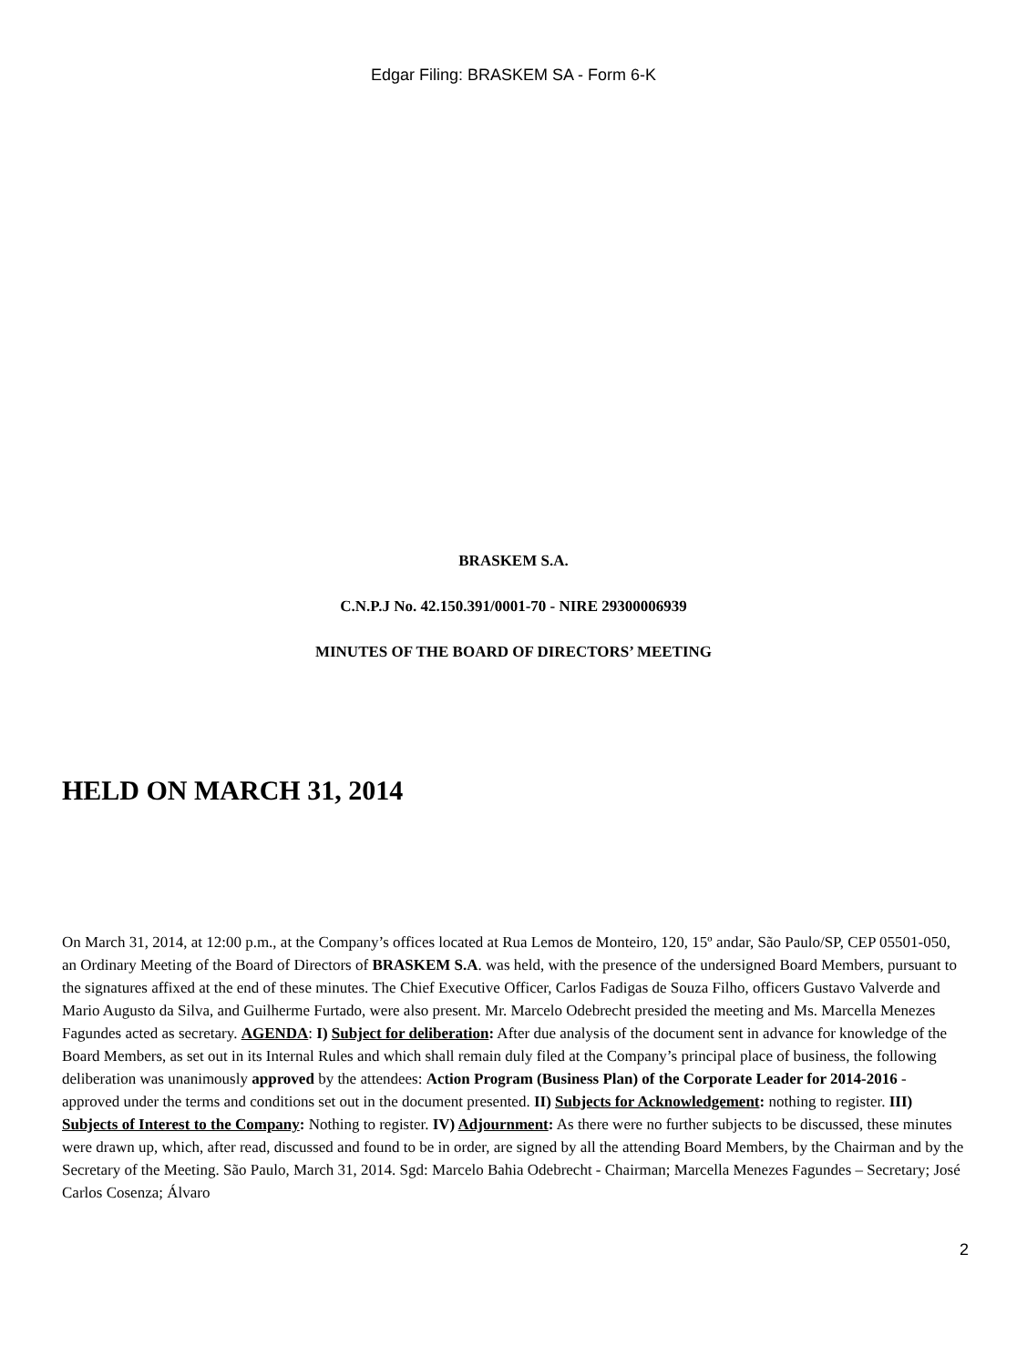Edgar Filing: BRASKEM SA - Form 6-K
BRASKEM S.A.
C.N.P.J No. 42.150.391/0001-70 - NIRE 29300006939
MINUTES OF THE BOARD OF DIRECTORS’ MEETING
HELD ON MARCH 31, 2014
On March 31, 2014, at 12:00 p.m., at the Company’s offices located at Rua Lemos de Monteiro, 120, 15º andar, São Paulo/SP, CEP 05501-050, an Ordinary Meeting of the Board of Directors of BRASKEM S.A. was held, with the presence of the undersigned Board Members, pursuant to the signatures affixed at the end of these minutes. The Chief Executive Officer, Carlos Fadigas de Souza Filho, officers Gustavo Valverde and Mario Augusto da Silva, and Guilherme Furtado, were also present. Mr. Marcelo Odebrecht presided the meeting and Ms. Marcella Menezes Fagundes acted as secretary. AGENDA: I) Subject for deliberation: After due analysis of the document sent in advance for knowledge of the Board Members, as set out in its Internal Rules and which shall remain duly filed at the Company’s principal place of business, the following deliberation was unanimously approved by the attendees: Action Program (Business Plan) of the Corporate Leader for 2014-2016 - approved under the terms and conditions set out in the document presented. II) Subjects for Acknowledgement: nothing to register. III) Subjects of Interest to the Company: Nothing to register. IV) Adjournment: As there were no further subjects to be discussed, these minutes were drawn up, which, after read, discussed and found to be in order, are signed by all the attending Board Members, by the Chairman and by the Secretary of the Meeting. São Paulo, March 31, 2014. Sgd: Marcelo Bahia Odebrecht - Chairman; Marcella Menezes Fagundes – Secretary; José Carlos Cosenza; Álvaro
2